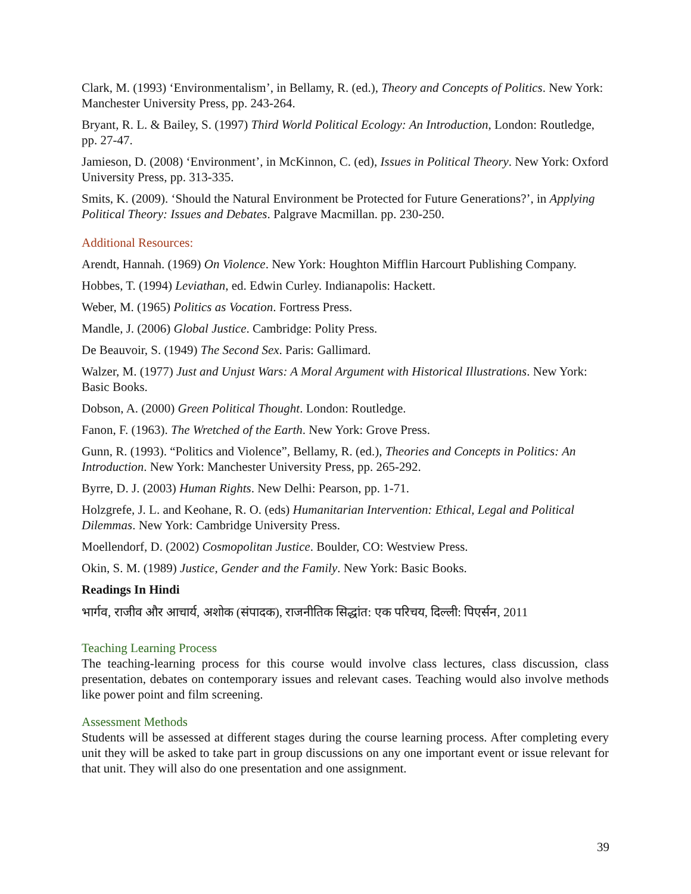Clark, M. (1993) ‘Environmentalism’, in Bellamy, R. (ed.), Theory and Concepts of Politics. New York: Manchester University Press, pp. 243-264.
Bryant, R. L. & Bailey, S. (1997) Third World Political Ecology: An Introduction, London: Routledge, pp. 27-47.
Jamieson, D. (2008) ‘Environment’, in McKinnon, C. (ed), Issues in Political Theory. New York: Oxford University Press, pp. 313-335.
Smits, K. (2009). ‘Should the Natural Environment be Protected for Future Generations?’, in Applying Political Theory: Issues and Debates. Palgrave Macmillan. pp. 230-250.
Additional Resources:
Arendt, Hannah. (1969) On Violence. New York: Houghton Mifflin Harcourt Publishing Company.
Hobbes, T. (1994) Leviathan, ed. Edwin Curley. Indianapolis: Hackett.
Weber, M. (1965) Politics as Vocation. Fortress Press.
Mandle, J. (2006) Global Justice. Cambridge: Polity Press.
De Beauvoir, S. (1949) The Second Sex. Paris: Gallimard.
Walzer, M. (1977) Just and Unjust Wars: A Moral Argument with Historical Illustrations. New York: Basic Books.
Dobson, A. (2000) Green Political Thought. London: Routledge.
Fanon, F. (1963). The Wretched of the Earth. New York: Grove Press.
Gunn, R. (1993). “Politics and Violence”, Bellamy, R. (ed.), Theories and Concepts in Politics: An Introduction. New York: Manchester University Press, pp. 265-292.
Byrre, D. J. (2003) Human Rights. New Delhi: Pearson, pp. 1-71.
Holzgrefe, J. L. and Keohane, R. O. (eds) Humanitarian Intervention: Ethical, Legal and Political Dilemmas. New York: Cambridge University Press.
Moellendorf, D. (2002) Cosmopolitan Justice. Boulder, CO: Westview Press.
Okin, S. M. (1989) Justice, Gender and the Family. New York: Basic Books.
Readings In Hindi
भार्गव, राजीव और आचार्य, अशोक (संपादक), राजनीतिक सिद्धांत: एक परिचय, दिल्ली: पिएर्सन, 2011
Teaching Learning Process
The teaching-learning process for this course would involve class lectures, class discussion, class presentation, debates on contemporary issues and relevant cases. Teaching would also involve methods like power point and film screening.
Assessment Methods
Students will be assessed at different stages during the course learning process. After completing every unit they will be asked to take part in group discussions on any one important event or issue relevant for that unit. They will also do one presentation and one assignment.
39